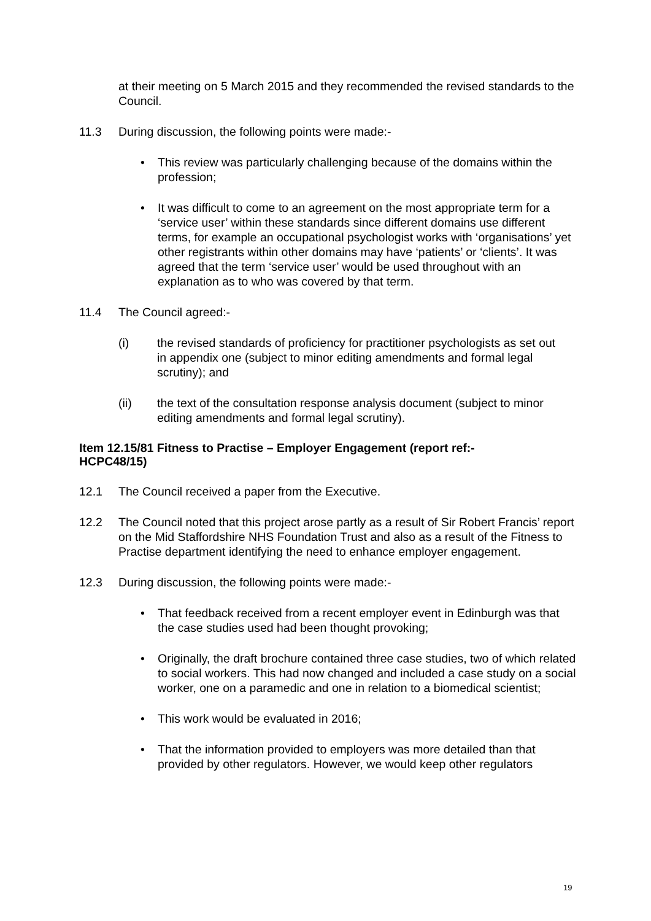at their meeting on 5 March 2015 and they recommended the revised standards to the Council.
11.3 During discussion, the following points were made:-
• This review was particularly challenging because of the domains within the profession;
• It was difficult to come to an agreement on the most appropriate term for a ‘service user’ within these standards since different domains use different terms, for example an occupational psychologist works with ‘organisations’ yet other registrants within other domains may have ‘patients’ or ‘clients’. It was agreed that the term ‘service user’ would be used throughout with an explanation as to who was covered by that term.
11.4 The Council agreed:-
(i) the revised standards of proficiency for practitioner psychologists as set out in appendix one (subject to minor editing amendments and formal legal scrutiny); and
(ii) the text of the consultation response analysis document (subject to minor editing amendments and formal legal scrutiny).
Item 12.15/81 Fitness to Practise – Employer Engagement (report ref:-
HCPC48/15)
12.1 The Council received a paper from the Executive.
12.2 The Council noted that this project arose partly as a result of Sir Robert Francis’ report on the Mid Staffordshire NHS Foundation Trust and also as a result of the Fitness to Practise department identifying the need to enhance employer engagement.
12.3 During discussion, the following points were made:-
• That feedback received from a recent employer event in Edinburgh was that the case studies used had been thought provoking;
• Originally, the draft brochure contained three case studies, two of which related to social workers. This had now changed and included a case study on a social worker, one on a paramedic and one in relation to a biomedical scientist;
• This work would be evaluated in 2016;
• That the information provided to employers was more detailed than that provided by other regulators. However, we would keep other regulators
19